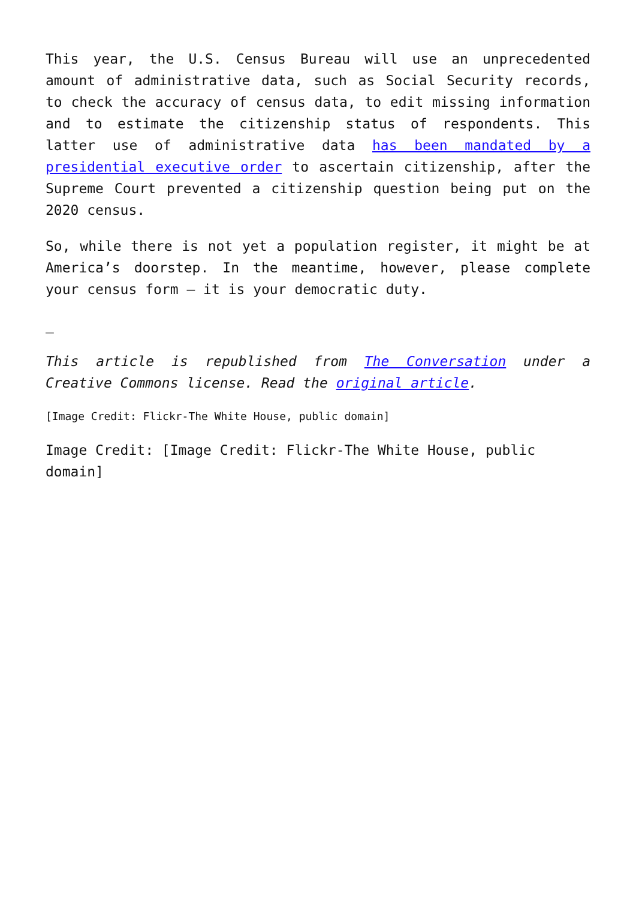This year, the U.S. Census Bureau will use an unprecedented amount of administrative data, such as Social Security records, to check the accuracy of census data, to edit missing information and to estimate the citizenship status of respondents. This latter use of administrative data has been mandated by a presidential executive order to ascertain citizenship, after the Supreme Court prevented a citizenship question being put on the 2020 census.
So, while there is not yet a population register, it might be at America’s doorstep. In the meantime, however, please complete your census form – it is your democratic duty.
_
This article is republished from The Conversation under a Creative Commons license. Read the original article.
[Image Credit: Flickr-The White House, public domain]
Image Credit: [Image Credit: Flickr-The White House, public domain]